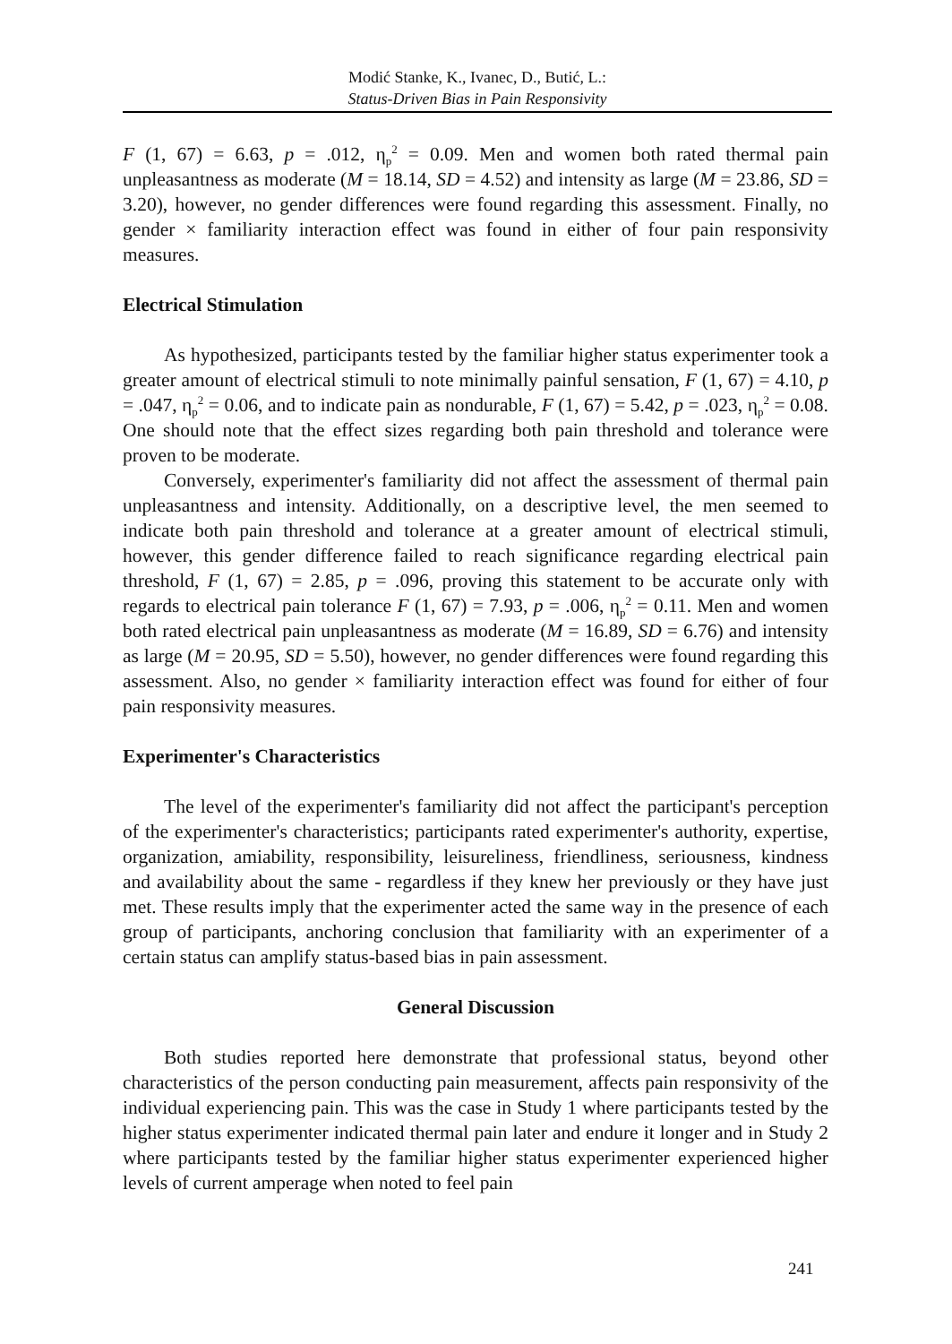Modić Stanke, K., Ivanec, D., Butić, L.:
Status-Driven Bias in Pain Responsivity
F (1, 67) = 6.63, p = .012, η<sub>p</sub><sup>2</sup> = 0.09. Men and women both rated thermal pain unpleasantness as moderate (M = 18.14, SD = 4.52) and intensity as large (M = 23.86, SD = 3.20), however, no gender differences were found regarding this assessment. Finally, no gender × familiarity interaction effect was found in either of four pain responsivity measures.
Electrical Stimulation
As hypothesized, participants tested by the familiar higher status experimenter took a greater amount of electrical stimuli to note minimally painful sensation, F (1, 67) = 4.10, p = .047, η<sub>p</sub><sup>2</sup> = 0.06, and to indicate pain as nondurable, F (1, 67) = 5.42, p = .023, η<sub>p</sub><sup>2</sup> = 0.08. One should note that the effect sizes regarding both pain threshold and tolerance were proven to be moderate.
Conversely, experimenter's familiarity did not affect the assessment of thermal pain unpleasantness and intensity. Additionally, on a descriptive level, the men seemed to indicate both pain threshold and tolerance at a greater amount of electrical stimuli, however, this gender difference failed to reach significance regarding electrical pain threshold, F (1, 67) = 2.85, p = .096, proving this statement to be accurate only with regards to electrical pain tolerance F (1, 67) = 7.93, p = .006, η<sub>p</sub><sup>2</sup> = 0.11. Men and women both rated electrical pain unpleasantness as moderate (M = 16.89, SD = 6.76) and intensity as large (M = 20.95, SD = 5.50), however, no gender differences were found regarding this assessment. Also, no gender × familiarity interaction effect was found for either of four pain responsivity measures.
Experimenter's Characteristics
The level of the experimenter's familiarity did not affect the participant's perception of the experimenter's characteristics; participants rated experimenter's authority, expertise, organization, amiability, responsibility, leisureliness, friendliness, seriousness, kindness and availability about the same - regardless if they knew her previously or they have just met. These results imply that the experimenter acted the same way in the presence of each group of participants, anchoring conclusion that familiarity with an experimenter of a certain status can amplify status-based bias in pain assessment.
General Discussion
Both studies reported here demonstrate that professional status, beyond other characteristics of the person conducting pain measurement, affects pain responsivity of the individual experiencing pain. This was the case in Study 1 where participants tested by the higher status experimenter indicated thermal pain later and endure it longer and in Study 2 where participants tested by the familiar higher status experimenter experienced higher levels of current amperage when noted to feel pain
241